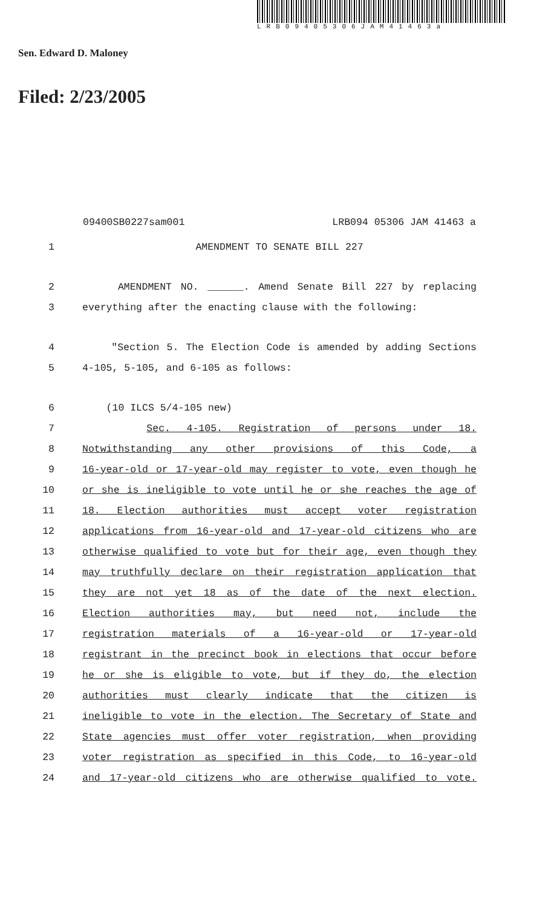LRB09405306JAM41463a
Sen. Edward D. Maloney
Filed: 2/23/2005
09400SB0227sam001 LRB094 05306 JAM 41463 a
1 AMENDMENT TO SENATE BILL 227
2 AMENDMENT NO. ______. Amend Senate Bill 227 by replacing
3 everything after the enacting clause with the following:
4 "Section 5. The Election Code is amended by adding Sections
5 4-105, 5-105, and 6-105 as follows:
6 (10 ILCS 5/4-105 new)
7 Sec. 4-105. Registration of persons under 18.
8 Notwithstanding any other provisions of this Code, a
9 16-year-old or 17-year-old may register to vote, even though he
10 or she is ineligible to vote until he or she reaches the age of
11 18. Election authorities must accept voter registration
12 applications from 16-year-old and 17-year-old citizens who are
13 otherwise qualified to vote but for their age, even though they
14 may truthfully declare on their registration application that
15 they are not yet 18 as of the date of the next election.
16 Election authorities may, but need not, include the
17 registration materials of a 16-year-old or 17-year-old
18 registrant in the precinct book in elections that occur before
19 he or she is eligible to vote, but if they do, the election
20 authorities must clearly indicate that the citizen is
21 ineligible to vote in the election. The Secretary of State and
22 State agencies must offer voter registration, when providing
23 voter registration as specified in this Code, to 16-year-old
24 and 17-year-old citizens who are otherwise qualified to vote.